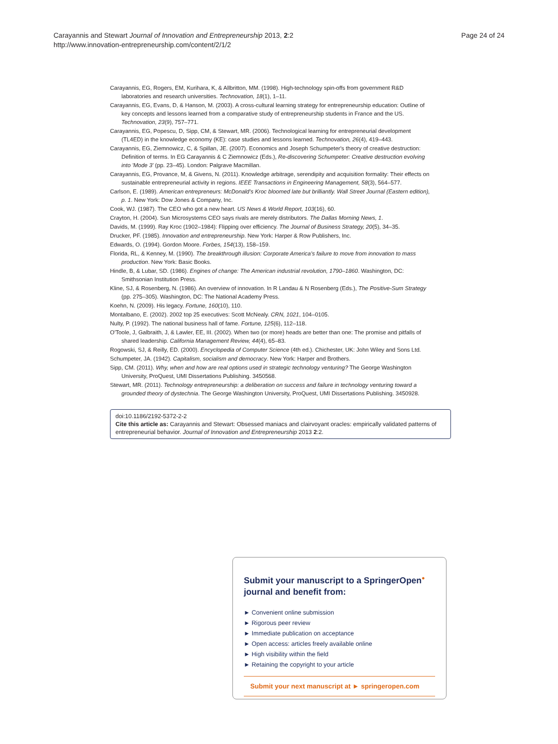Carayannis and Stewart Journal of Innovation and Entrepreneurship 2013, 2:2
http://www.innovation-entrepreneurship.com/content/2/1/2
Page 24 of 24
Carayannis, EG, Rogers, EM, Kurihara, K, & Allbritton, MM. (1998). High-technology spin-offs from government R&D laboratories and research universities. Technovation, 18(1), 1–11.
Carayannis, EG, Evans, D, & Hanson, M. (2003). A cross-cultural learning strategy for entrepreneurship education: Outline of key concepts and lessons learned from a comparative study of entrepreneurship students in France and the US. Technovation, 23(9), 757–771.
Carayannis, EG, Popescu, D, Sipp, CM, & Stewart, MR. (2006). Technological learning for entrepreneurial development (TL4ED) in the knowledge economy (KE): case studies and lessons learned. Technovation, 26(4), 419–443.
Carayannis, EG, Ziemnowicz, C, & Spillan, JE. (2007). Economics and Joseph Schumpeter's theory of creative destruction: Definition of terms. In EG Carayannis & C Ziemnowicz (Eds.), Re-discovering Schumpeter: Creative destruction evolving into 'Mode 3' (pp. 23–45). London: Palgrave Macmillan.
Carayannis, EG, Provance, M, & Givens, N. (2011). Knowledge arbitrage, serendipity and acquisition formality: Their effects on sustainable entrepreneurial activity in regions. IEEE Transactions in Engineering Management, 58(3), 564–577.
Carlson, E. (1989). American entrepreneurs: McDonald's Kroc bloomed late but brilliantly. Wall Street Journal (Eastern edition), p. 1. New York: Dow Jones & Company, Inc.
Cook, WJ. (1987). The CEO who got a new heart. US News & World Report, 103(16), 60.
Crayton, H. (2004). Sun Microsystems CEO says rivals are merely distributors. The Dallas Morning News, 1.
Davids, M. (1999). Ray Kroc (1902–1984): Flipping over efficiency. The Journal of Business Strategy, 20(5), 34–35.
Drucker, PF. (1985). Innovation and entrepreneurship. New York: Harper & Row Publishers, Inc.
Edwards, O. (1994). Gordon Moore. Forbes, 154(13), 158–159.
Florida, RL, & Kenney, M. (1990). The breakthrough illusion: Corporate America's failure to move from innovation to mass production. New York: Basic Books.
Hindle, B, & Lubar, SD. (1986). Engines of change: The American industrial revolution, 1790–1860. Washington, DC: Smithsonian Institution Press.
Kline, SJ, & Rosenberg, N. (1986). An overview of innovation. In R Landau & N Rosenberg (Eds.), The Positive-Sum Strategy (pp. 275–305). Washington, DC: The National Academy Press.
Koehn, N. (2009). His legacy. Fortune, 160(10), 110.
Montalbano, E. (2002). 2002 top 25 executives: Scott McNealy. CRN, 1021, 104–0105.
Nulty, P. (1992). The national business hall of fame. Fortune, 125(6), 112–118.
O'Toole, J, Galbraith, J, & Lawler, EE, III. (2002). When two (or more) heads are better than one: The promise and pitfalls of shared leadership. California Management Review, 44(4), 65–83.
Rogowski, SJ, & Reilly, ED. (2000). Encyclopedia of Computer Science (4th ed.). Chichester, UK: John Wiley and Sons Ltd.
Schumpeter, JA. (1942). Capitalism, socialism and democracy. New York: Harper and Brothers.
Sipp, CM. (2011). Why, when and how are real options used in strategic technology venturing? The George Washington University, ProQuest, UMI Dissertations Publishing. 3450568.
Stewart, MR. (2011). Technology entrepreneurship: a deliberation on success and failure in technology venturing toward a grounded theory of dystechnia. The George Washington University, ProQuest, UMI Dissertations Publishing. 3450928.
doi:10.1186/2192-5372-2-2
Cite this article as: Carayannis and Stewart: Obsessed maniacs and clairvoyant oracles: empirically validated patterns of entrepreneurial behavior. Journal of Innovation and Entrepreneurship 2013 2:2.
Submit your manuscript to a SpringerOpen<sup>●</sup> journal and benefit from:
► Convenient online submission
► Rigorous peer review
► Immediate publication on acceptance
► Open access: articles freely available online
► High visibility within the field
► Retaining the copyright to your article
Submit your next manuscript at ► springeropen.com